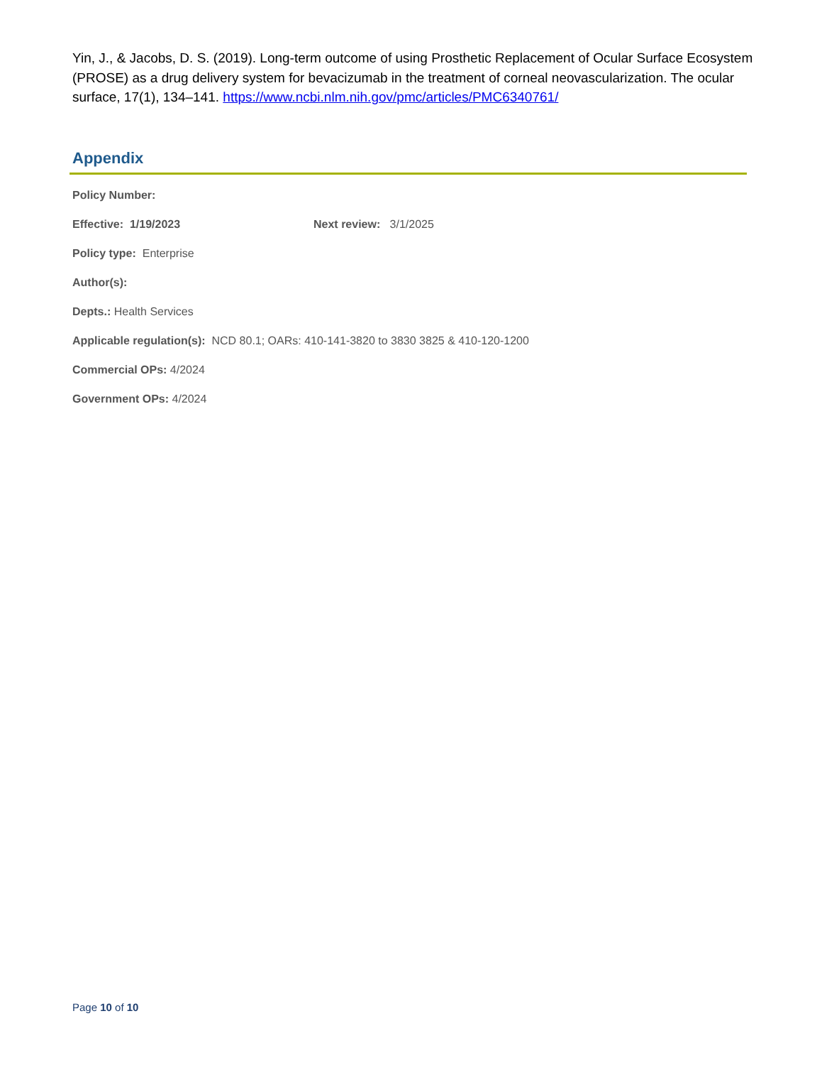Yin, J., & Jacobs, D. S. (2019). Long-term outcome of using Prosthetic Replacement of Ocular Surface Ecosystem (PROSE) as a drug delivery system for bevacizumab in the treatment of corneal neovascularization. The ocular surface, 17(1), 134–141. https://www.ncbi.nlm.nih.gov/pmc/articles/PMC6340761/
Appendix
Policy Number:
Effective: 1/19/2023 Next review: 3/1/2025
Policy type: Enterprise
Author(s):
Depts.: Health Services
Applicable regulation(s): NCD 80.1; OARs: 410-141-3820 to 3830 3825 & 410-120-1200
Commercial OPs: 4/2024
Government OPs: 4/2024
Page 10 of 10